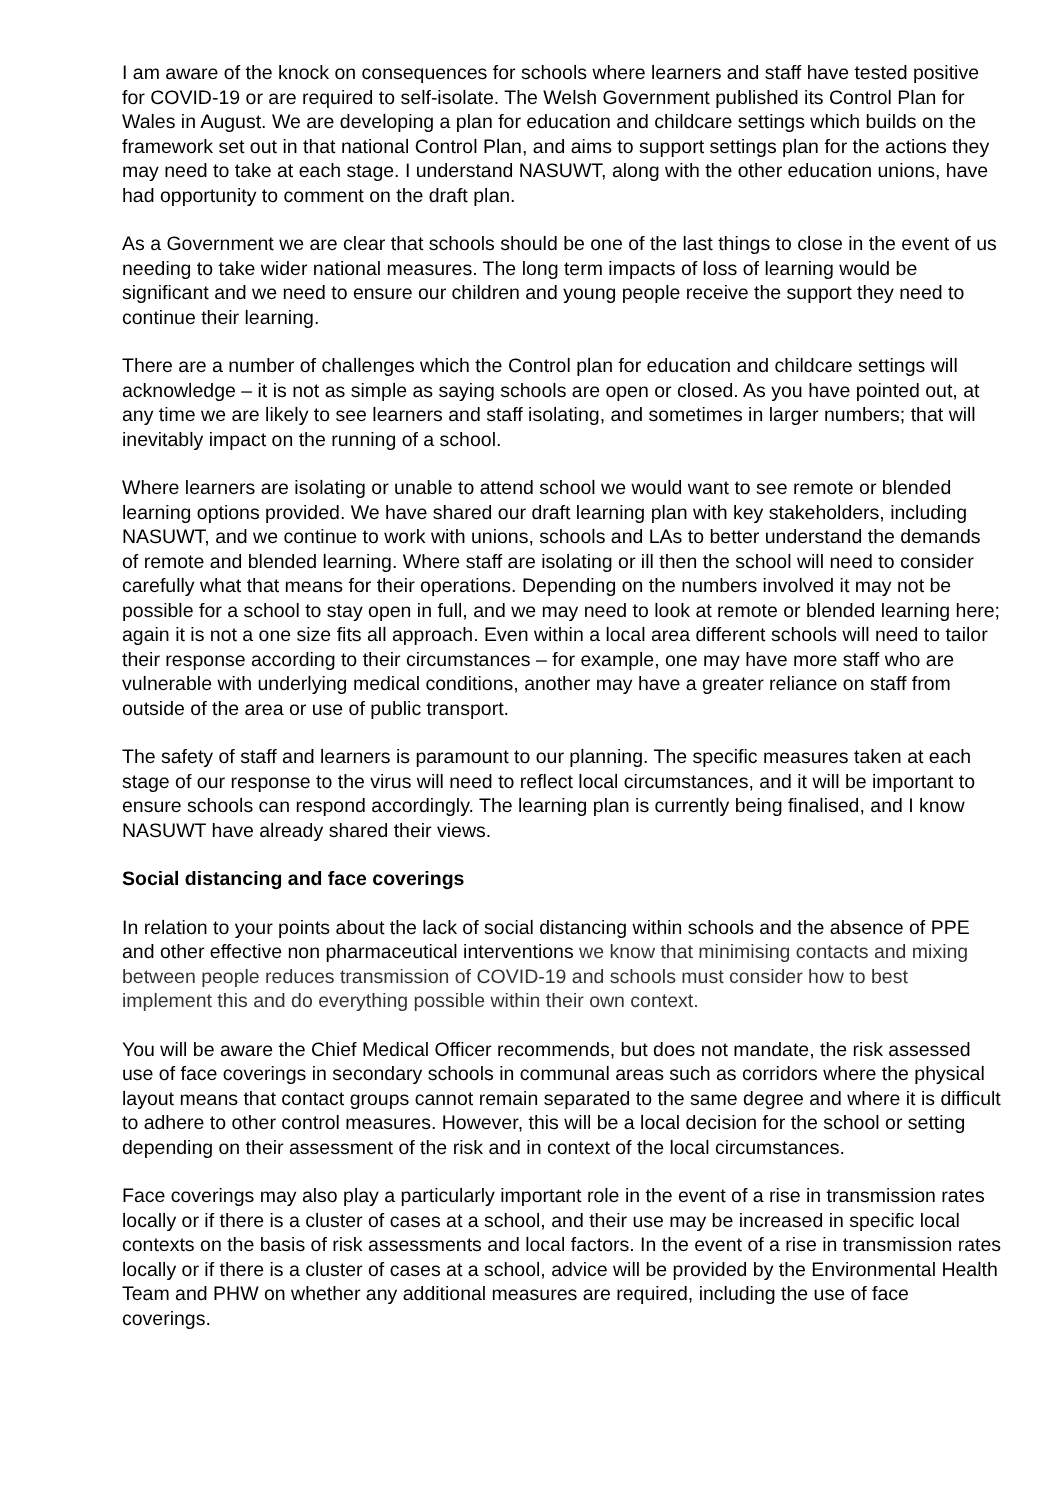I am aware of the knock on consequences for schools where learners and staff have tested positive for COVID-19 or are required to self-isolate. The Welsh Government published its Control Plan for Wales in August. We are developing a plan for education and childcare settings which builds on the framework set out in that national Control Plan, and aims to support settings plan for the actions they may need to take at each stage. I understand NASUWT, along with the other education unions, have had opportunity to comment on the draft plan.
As a Government we are clear that schools should be one of the last things to close in the event of us needing to take wider national measures. The long term impacts of loss of learning would be significant and we need to ensure our children and young people receive the support they need to continue their learning.
There are a number of challenges which the Control plan for education and childcare settings will acknowledge – it is not as simple as saying schools are open or closed. As you have pointed out, at any time we are likely to see learners and staff isolating, and sometimes in larger numbers; that will inevitably impact on the running of a school.
Where learners are isolating or unable to attend school we would want to see remote or blended learning options provided. We have shared our draft learning plan with key stakeholders, including NASUWT, and we continue to work with unions, schools and LAs to better understand the demands of remote and blended learning. Where staff are isolating or ill then the school will need to consider carefully what that means for their operations. Depending on the numbers involved it may not be possible for a school to stay open in full, and we may need to look at remote or blended learning here; again it is not a one size fits all approach. Even within a local area different schools will need to tailor their response according to their circumstances – for example, one may have more staff who are vulnerable with underlying medical conditions, another may have a greater reliance on staff from outside of the area or use of public transport.
The safety of staff and learners is paramount to our planning. The specific measures taken at each stage of our response to the virus will need to reflect local circumstances, and it will be important to ensure schools can respond accordingly. The learning plan is currently being finalised, and I know NASUWT have already shared their views.
Social distancing and face coverings
In relation to your points about the lack of social distancing within schools and the absence of PPE and other effective non pharmaceutical interventions we know that minimising contacts and mixing between people reduces transmission of COVID-19 and schools must consider how to best implement this and do everything possible within their own context.
You will be aware the Chief Medical Officer recommends, but does not mandate, the risk assessed use of face coverings in secondary schools in communal areas such as corridors where the physical layout means that contact groups cannot remain separated to the same degree and where it is difficult to adhere to other control measures. However, this will be a local decision for the school or setting depending on their assessment of the risk and in context of the local circumstances.
Face coverings may also play a particularly important role in the event of a rise in transmission rates locally or if there is a cluster of cases at a school, and their use may be increased in specific local contexts on the basis of risk assessments and local factors. In the event of a rise in transmission rates locally or if there is a cluster of cases at a school, advice will be provided by the Environmental Health Team and PHW on whether any additional measures are required, including the use of face coverings.